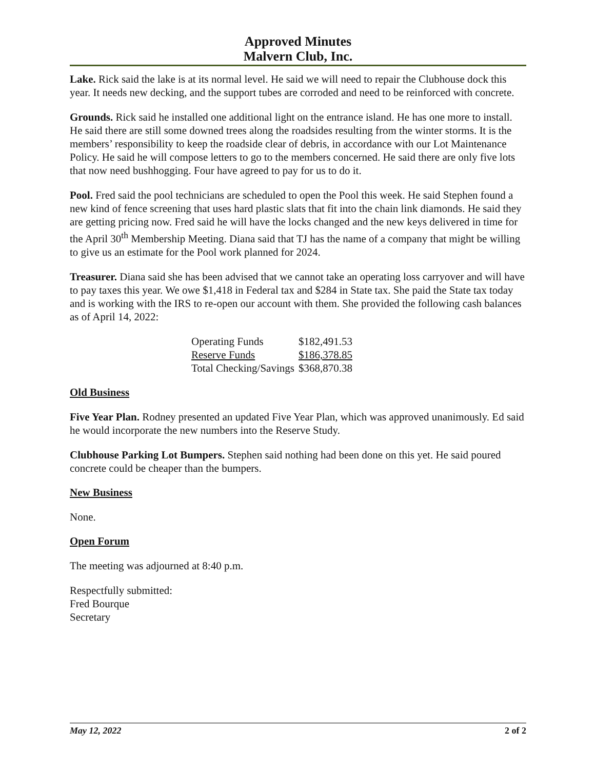Approved Minutes
Malvern Club, Inc.
Lake. Rick said the lake is at its normal level. He said we will need to repair the Clubhouse dock this year. It needs new decking, and the support tubes are corroded and need to be reinforced with concrete.
Grounds. Rick said he installed one additional light on the entrance island. He has one more to install. He said there are still some downed trees along the roadsides resulting from the winter storms. It is the members’ responsibility to keep the roadside clear of debris, in accordance with our Lot Maintenance Policy. He said he will compose letters to go to the members concerned. He said there are only five lots that now need bushhogging. Four have agreed to pay for us to do it.
Pool. Fred said the pool technicians are scheduled to open the Pool this week. He said Stephen found a new kind of fence screening that uses hard plastic slats that fit into the chain link diamonds. He said they are getting pricing now. Fred said he will have the locks changed and the new keys delivered in time for the April 30<sup>th</sup> Membership Meeting. Diana said that TJ has the name of a company that might be willing to give us an estimate for the Pool work planned for 2024.
Treasurer. Diana said she has been advised that we cannot take an operating loss carryover and will have to pay taxes this year. We owe $1,418 in Federal tax and $284 in State tax. She paid the State tax today and is working with the IRS to re-open our account with them. She provided the following cash balances as of April 14, 2022:
| Operating Funds | $182,491.53 |
| Reserve Funds | $186,378.85 |
| Total Checking/Savings | $368,870.38 |
Old Business
Five Year Plan. Rodney presented an updated Five Year Plan, which was approved unanimously. Ed said he would incorporate the new numbers into the Reserve Study.
Clubhouse Parking Lot Bumpers. Stephen said nothing had been done on this yet. He said poured concrete could be cheaper than the bumpers.
New Business
None.
Open Forum
The meeting was adjourned at 8:40 p.m.
Respectfully submitted:
Fred Bourque
Secretary
May 12, 2022 2 of 2